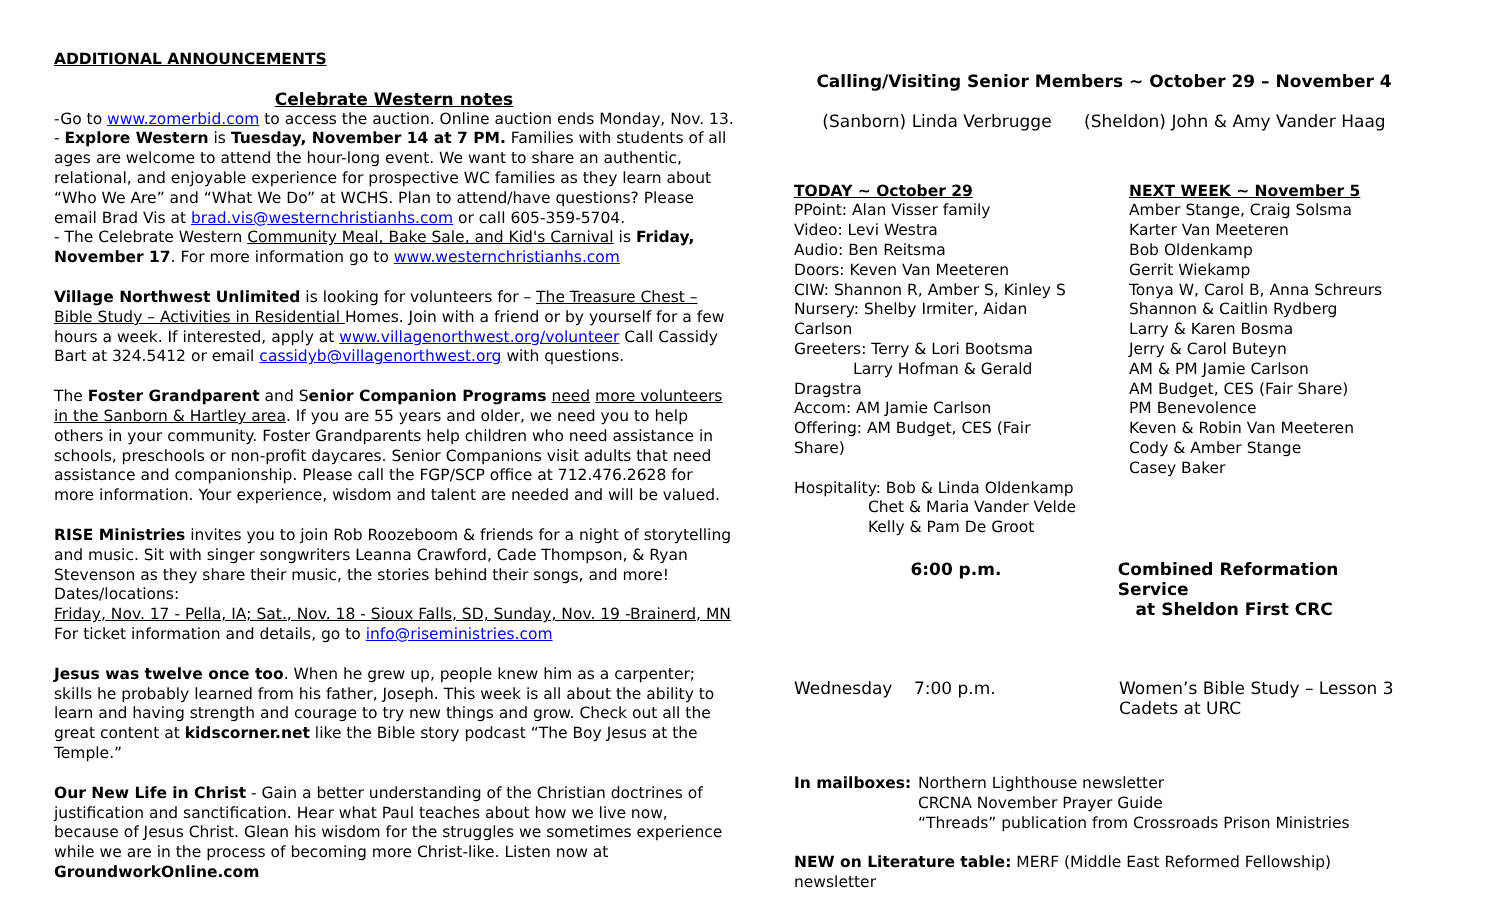ADDITIONAL ANNOUNCEMENTS
Celebrate Western notes
-Go to www.zomerbid.com to access the auction. Online auction ends Monday, Nov. 13.
- Explore Western is Tuesday, November 14 at 7 PM. Families with students of all ages are welcome to attend the hour-long event. We want to share an authentic, relational, and enjoyable experience for prospective WC families as they learn about “Who We Are” and “What We Do” at WCHS. Plan to attend/have questions? Please email Brad Vis at brad.vis@westernchristianhs.com or call 605-359-5704.
- The Celebrate Western Community Meal, Bake Sale, and Kid's Carnival is Friday, November 17. For more information go to www.westernchristianhs.com
Village Northwest Unlimited is looking for volunteers for – The Treasure Chest – Bible Study – Activities in Residential Homes. Join with a friend or by yourself for a few hours a week. If interested, apply at www.villagenorthwest.org/volunteer Call Cassidy Bart at 324.5412 or email cassidyb@villagenorthwest.org with questions.
The Foster Grandparent and Senior Companion Programs need more volunteers in the Sanborn & Hartley area. If you are 55 years and older, we need you to help others in your community. Foster Grandparents help children who need assistance in schools, preschools or non-profit daycares. Senior Companions visit adults that need assistance and companionship. Please call the FGP/SCP office at 712.476.2628 for more information. Your experience, wisdom and talent are needed and will be valued.
RISE Ministries invites you to join Rob Roozeboom & friends for a night of storytelling and music. Sit with singer songwriters Leanna Crawford, Cade Thompson, & Ryan Stevenson as they share their music, the stories behind their songs, and more! Dates/locations:
Friday, Nov. 17 - Pella, IA; Sat., Nov. 18 - Sioux Falls, SD, Sunday, Nov. 19 -Brainerd, MN
For ticket information and details, go to info@riseministries.com
Jesus was twelve once too. When he grew up, people knew him as a carpenter; skills he probably learned from his father, Joseph. This week is all about the ability to learn and having strength and courage to try new things and grow. Check out all the great content at kidscorner.net like the Bible story podcast “The Boy Jesus at the Temple.”
Our New Life in Christ - Gain a better understanding of the Christian doctrines of justification and sanctification. Hear what Paul teaches about how we live now, because of Jesus Christ. Glean his wisdom for the struggles we sometimes experience while we are in the process of becoming more Christ-like. Listen now at GroundworkOnline.com
Calling/Visiting Senior Members ~ October 29 – November 4
(Sanborn) Linda Verbrugge (Sheldon) John & Amy Vander Haag
TODAY ~ October 29
PPoint: Alan Visser family
Video: Levi Westra
Audio: Ben Reitsma
Doors: Keven Van Meeteren
CIW: Shannon R, Amber S, Kinley S
Nursery: Shelby Irmiter, Aidan Carlson
Greeters: Terry & Lori Bootsma
Larry Hofman & Gerald Dragstra
Accom: AM Jamie Carlson
Offering: AM Budget, CES (Fair Share)
Hospitality: Bob & Linda Oldenkamp
Chet & Maria Vander Velde
Kelly & Pam De Groot
NEXT WEEK ~ November 5
Amber Stange, Craig Solsma
Karter Van Meeteren
Bob Oldenkamp
Gerrit Wiekamp
Tonya W, Carol B, Anna Schreurs
Shannon & Caitlin Rydberg
Larry & Karen Bosma
Jerry & Carol Buteyn
AM & PM Jamie Carlson
AM Budget, CES (Fair Share)
PM Benevolence
Keven & Robin Van Meeteren
Cody & Amber Stange
Casey Baker
6:00 p.m. Combined Reformation Service
at Sheldon First CRC
Wednesday 7:00 p.m. Women’s Bible Study – Lesson 3
Cadets at URC
In mailboxes: Northern Lighthouse newsletter
CRCNA November Prayer Guide
“Threads” publication from Crossroads Prison Ministries
NEW on Literature table: MERF (Middle East Reformed Fellowship) newsletter